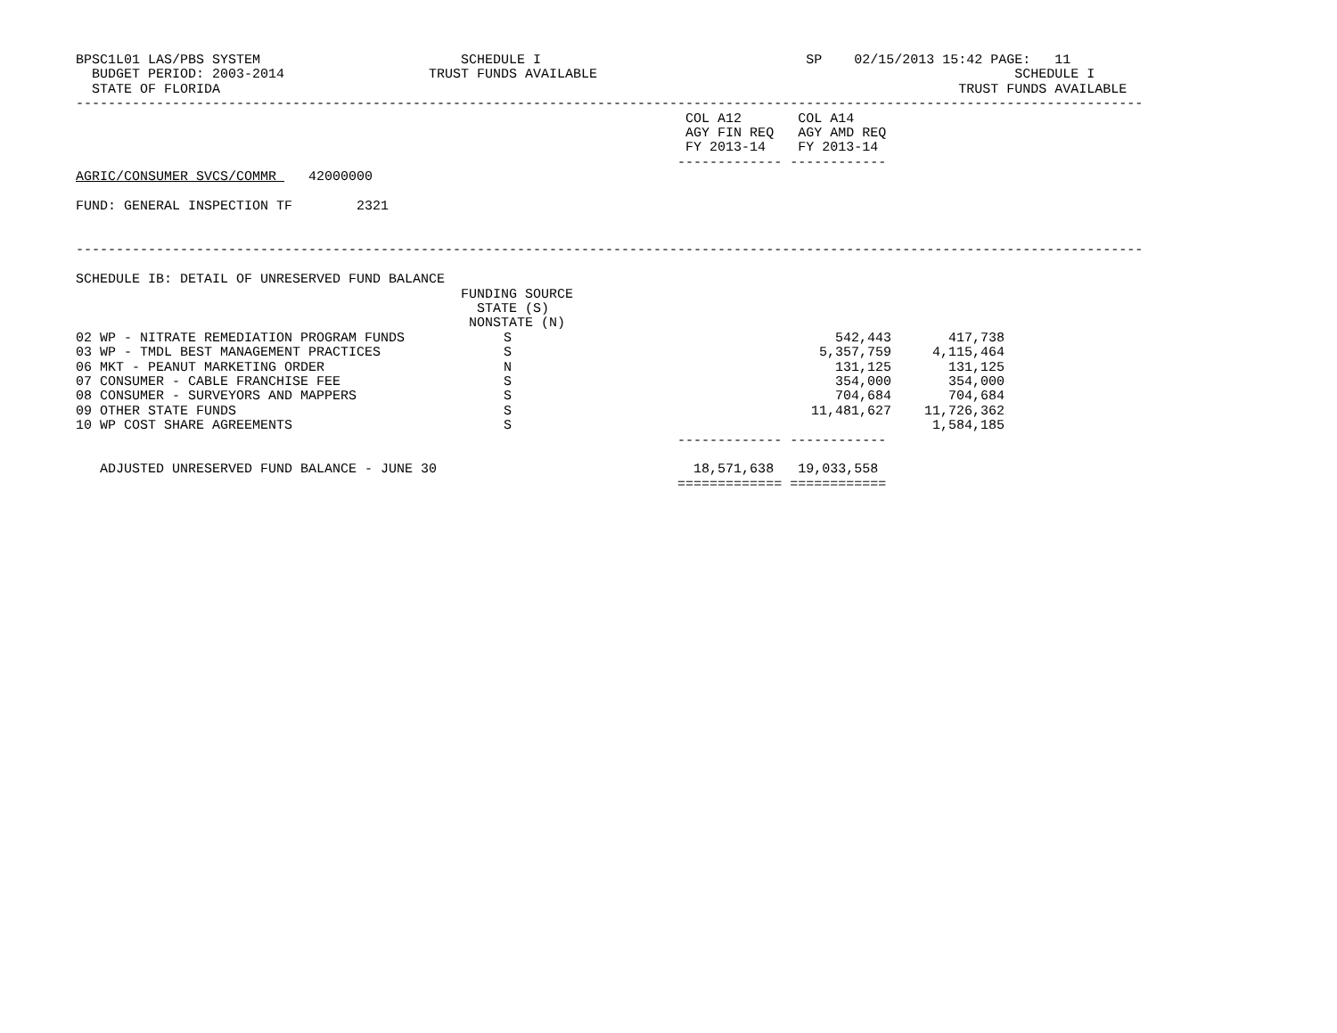BPSC1L01 LAS/PBS SYSTEM                         SCHEDULE I                                 SP    02/15/2013 15:42 PAGE:   11
  BUDGET PERIOD: 2003-2014                  TRUST FUNDS AVAILABLE                                                    SCHEDULE I
  STATE OF FLORIDA                                                                                            TRUST FUNDS AVAILABLE
-------------------------------------------------------------------------------------------------------------------------------------
                                                                            COL A12       COL A14
                                                                            AGY FIN REQ   AGY AMD REQ
                                                                            FY 2013-14    FY 2013-14
                                                                           ------------- ------------
AGRIC/CONSUMER SVCS/COMMR    42000000

FUND: GENERAL INSPECTION TF        2321


-------------------------------------------------------------------------------------------------------------------------------------

SCHEDULE IB: DETAIL OF UNRESERVED FUND BALANCE
                                                FUNDING SOURCE
                                                  STATE (S)
                                                 NONSTATE (N)
| 02 WP - NITRATE REMEDIATION PROGRAM FUNDS | S | 542,443 | 417,738 |
| 03 WP - TMDL BEST MANAGEMENT PRACTICES | S | 5,357,759 | 4,115,464 |
| 06 MKT - PEANUT MARKETING ORDER | N | 131,125 | 131,125 |
| 07 CONSUMER - CABLE FRANCHISE FEE | S | 354,000 | 354,000 |
| 08 CONSUMER - SURVEYORS AND MAPPERS | S | 704,684 | 704,684 |
| 09 OTHER STATE FUNDS | S | 11,481,627 | 11,726,362 |
| 10 WP COST SHARE AGREEMENTS | S | | 1,584,185 |
                                                                           ------------- ------------

   ADJUSTED UNRESERVED FUND BALANCE - JUNE 30                                18,571,638   19,033,558
                                                                           ============= ============